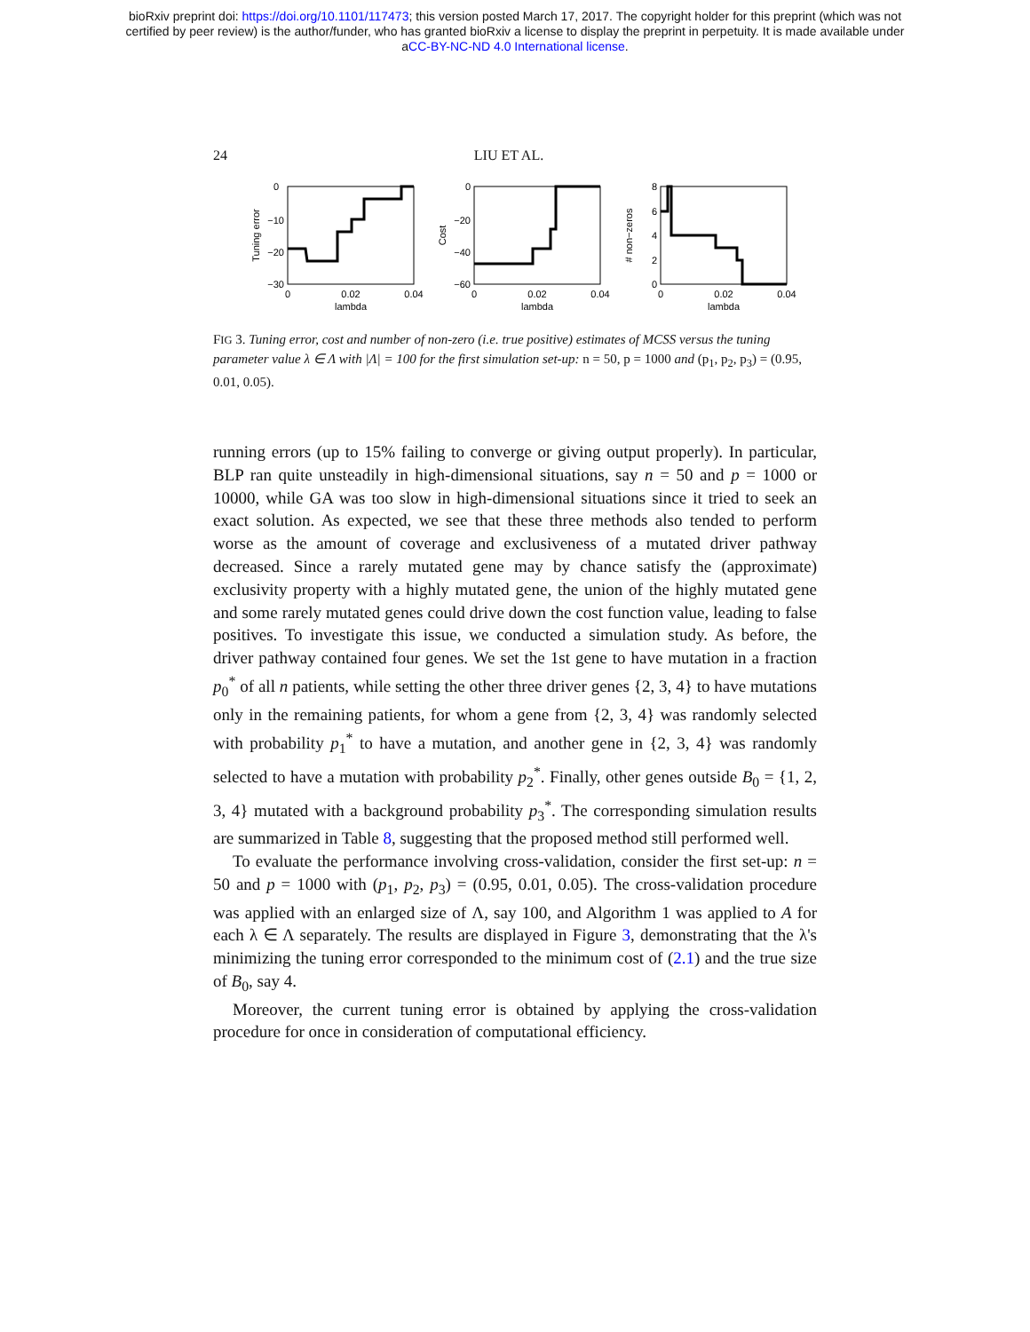bioRxiv preprint doi: https://doi.org/10.1101/117473; this version posted March 17, 2017. The copyright holder for this preprint (which was not
certified by peer review) is the author/funder, who has granted bioRxiv a license to display the preprint in perpetuity. It is made available under
aCC-BY-NC-ND 4.0 International license.
24 LIU ET AL.
0
−10
−20
−30
0
0.02
0.04
lambda
Tuning error
0
−20
−40
−60
0
0.02
0.04
lambda
Cost
8
6
4
2
0
0
0.02
0.04
lambda
# non−zeros
FIG 3. Tuning error, cost and number of non-zero (i.e. true positive) estimates of MCSS versus the tuning parameter value λ ∈ Λ with |Λ| = 100 for the first simulation set-up: n = 50, p = 1000 and (p<sub>1</sub>, p<sub>2</sub>, p<sub>3</sub>) = (0.95, 0.01, 0.05).
running errors (up to 15% failing to converge or giving output properly). In particular, BLP ran quite unsteadily in high-dimensional situations, say n = 50 and p = 1000 or 10000, while GA was too slow in high-dimensional situations since it tried to seek an exact solution. As expected, we see that these three methods also tended to perform worse as the amount of coverage and exclusiveness of a mutated driver pathway decreased. Since a rarely mutated gene may by chance satisfy the (approximate) exclusivity property with a highly mutated gene, the union of the highly mutated gene and some rarely mutated genes could drive down the cost function value, leading to false positives. To investigate this issue, we conducted a simulation study. As before, the driver pathway contained four genes. We set the 1st gene to have mutation in a fraction p<sub>0</sub><sup>*</sup> of all n patients, while setting the other three driver genes {2, 3, 4} to have mutations only in the remaining patients, for whom a gene from {2, 3, 4} was randomly selected with probability p<sub>1</sub><sup>*</sup> to have a mutation, and another gene in {2, 3, 4} was randomly selected to have a mutation with probability p<sub>2</sub><sup>*</sup>. Finally, other genes outside B<sub>0</sub> = {1, 2, 3, 4} mutated with a background probability p<sub>3</sub><sup>*</sup>. The corresponding simulation results are summarized in Table 8, suggesting that the proposed method still performed well.
To evaluate the performance involving cross-validation, consider the first set-up: n = 50 and p = 1000 with (p<sub>1</sub>, p<sub>2</sub>, p<sub>3</sub>) = (0.95, 0.01, 0.05). The cross-validation procedure was applied with an enlarged size of Λ, say 100, and Algorithm 1 was applied to A for each λ ∈ Λ separately. The results are displayed in Figure 3, demonstrating that the λ's minimizing the tuning error corresponded to the minimum cost of (2.1) and the true size of B<sub>0</sub>, say 4.
Moreover, the current tuning error is obtained by applying the cross-validation procedure for once in consideration of computational efficiency.